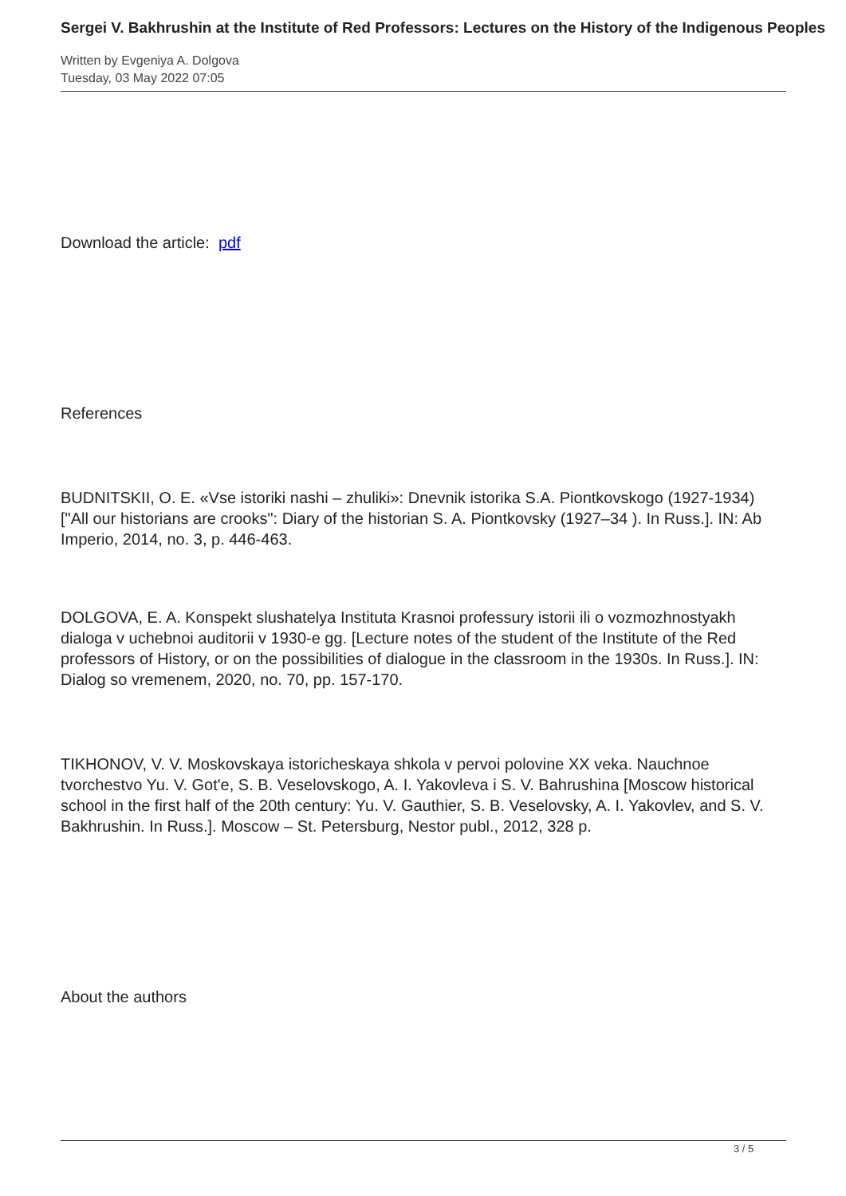Sergei V. Bakhrushin at the Institute of Red Professors: Lectures on the History of the Indigenous Peoples
Written by Evgeniya A. Dolgova
Tuesday, 03 May 2022 07:05
Download the article: pdf
References
BUDNITSKII, O. E. «Vse istoriki nashi – zhuliki»: Dnevnik istorika S.A. Piontkovskogo (1927-1934) ["All our historians are crooks": Diary of the historian S. A. Piontkovsky (1927–34 ). In Russ.]. IN: Ab Imperio, 2014, no. 3, p. 446-463.
DOLGOVA, E. A. Konspekt slushatelya Instituta Krasnoi professury istorii ili o vozmozhnostyakh dialoga v uchebnoi auditorii v 1930-e gg. [Lecture notes of the student of the Institute of the Red professors of History, or on the possibilities of dialogue in the classroom in the 1930s. In Russ.]. IN: Dialog so vremenem, 2020, no. 70, pp. 157-170.
TIKHONOV, V. V. Moskovskaya istoricheskaya shkola v pervoi polovine XX veka. Nauchnoe tvorchestvo Yu. V. Got'e, S. B. Veselovskogo, A. I. Yakovleva i S. V. Bahrushina [Moscow historical school in the first half of the 20th century: Yu. V. Gauthier, S. B. Veselovsky, A. I. Yakovlev, and S. V. Bakhrushin. In Russ.]. Moscow – St. Petersburg, Nestor publ., 2012, 328 p.
About the authors
3 / 5